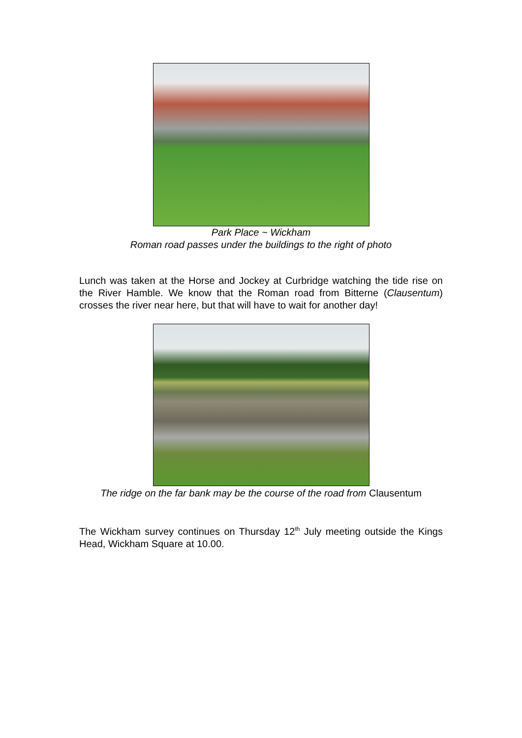Park Place ~ Wickham
Roman road passes under the buildings to the right of photo
Lunch was taken at the Horse and Jockey at Curbridge watching the tide rise on the River Hamble. We know that the Roman road from Bitterne (Clausentum) crosses the river near here, but that will have to wait for another day!
The ridge on the far bank may be the course of the road from Clausentum
The Wickham survey continues on Thursday 12<sup>th</sup> July meeting outside the Kings Head, Wickham Square at 10.00.